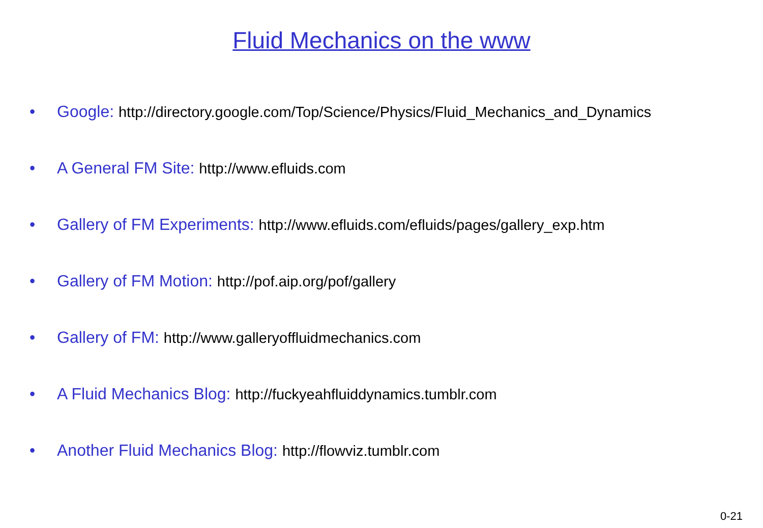Fluid Mechanics on the www
• Google: http://directory.google.com/Top/Science/Physics/Fluid_Mechanics_and_Dynamics
• A General FM Site: http://www.efluids.com
• Gallery of FM Experiments: http://www.efluids.com/efluids/pages/gallery_exp.htm
• Gallery of FM Motion: http://pof.aip.org/pof/gallery
• Gallery of FM: http://www.galleryoffluidmechanics.com
• A Fluid Mechanics Blog: http://fuckyeahfluiddynamics.tumblr.com
• Another Fluid Mechanics Blog: http://flowviz.tumblr.com
0-21